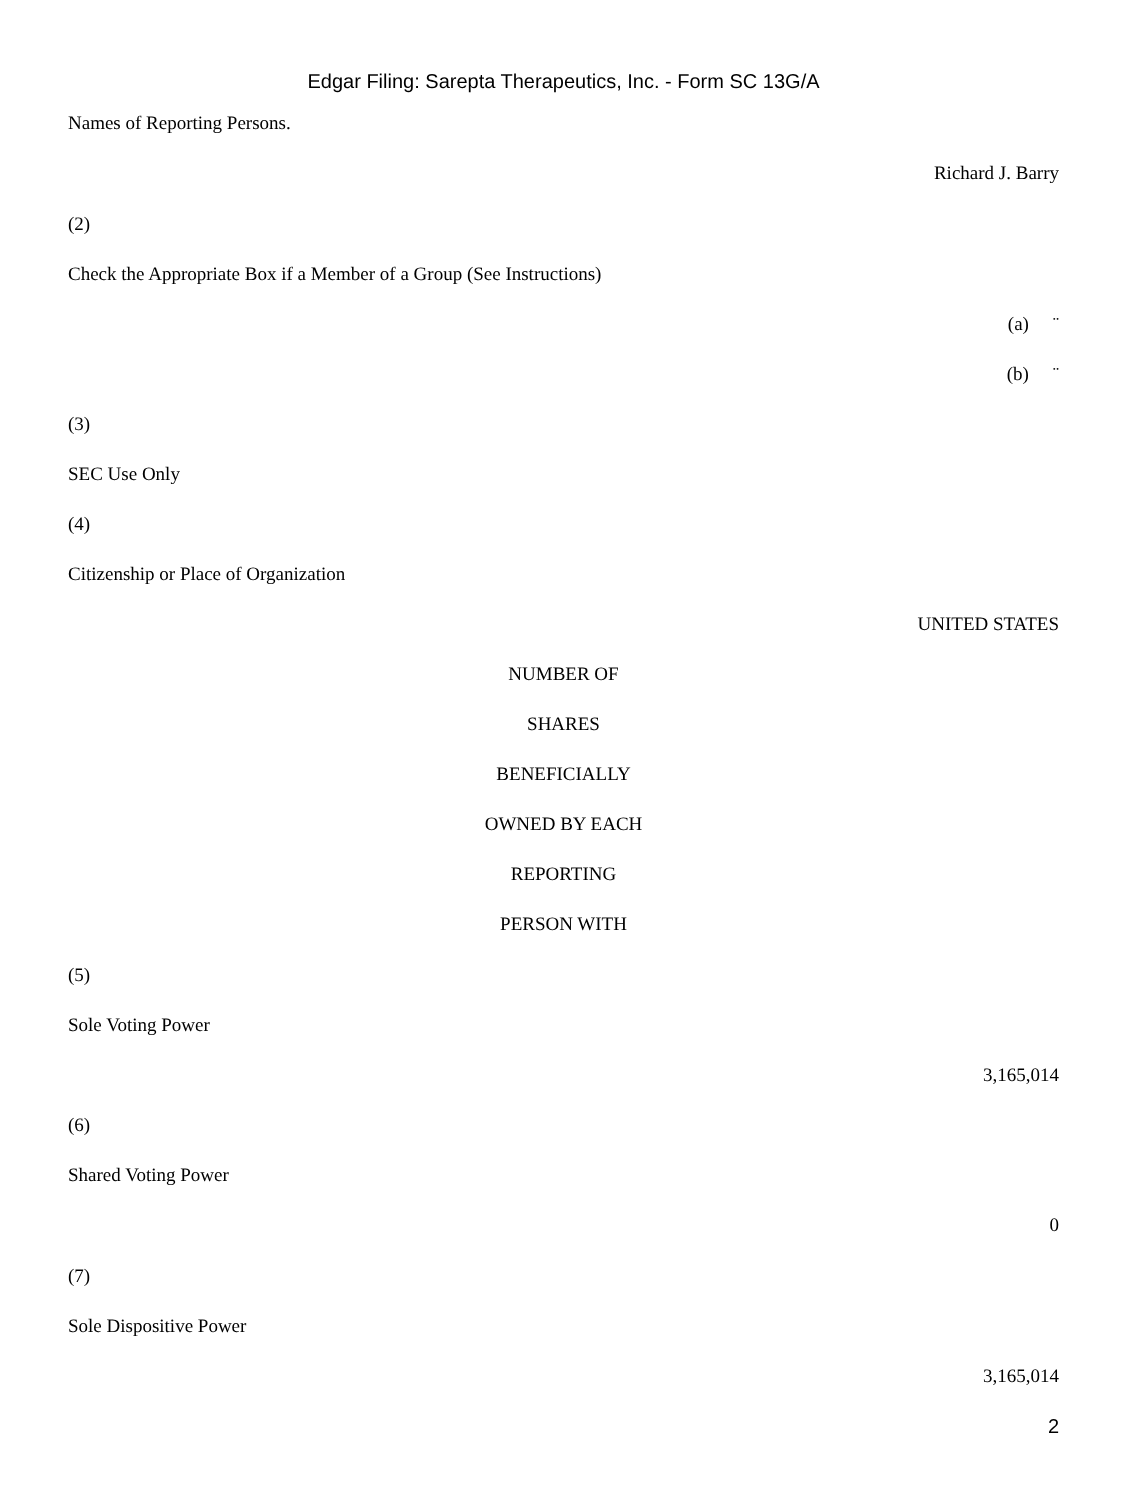Edgar Filing: Sarepta Therapeutics, Inc. - Form SC 13G/A
Names of Reporting Persons.
Richard J. Barry
(2)
Check the Appropriate Box if a Member of a Group (See Instructions)
(a) ¨
(b) ¨
(3)
SEC Use Only
(4)
Citizenship or Place of Organization
UNITED STATES
NUMBER OF
SHARES
BENEFICIALLY
OWNED BY EACH
REPORTING
PERSON WITH
(5)
Sole Voting Power
3,165,014
(6)
Shared Voting Power
0
(7)
Sole Dispositive Power
3,165,014
2